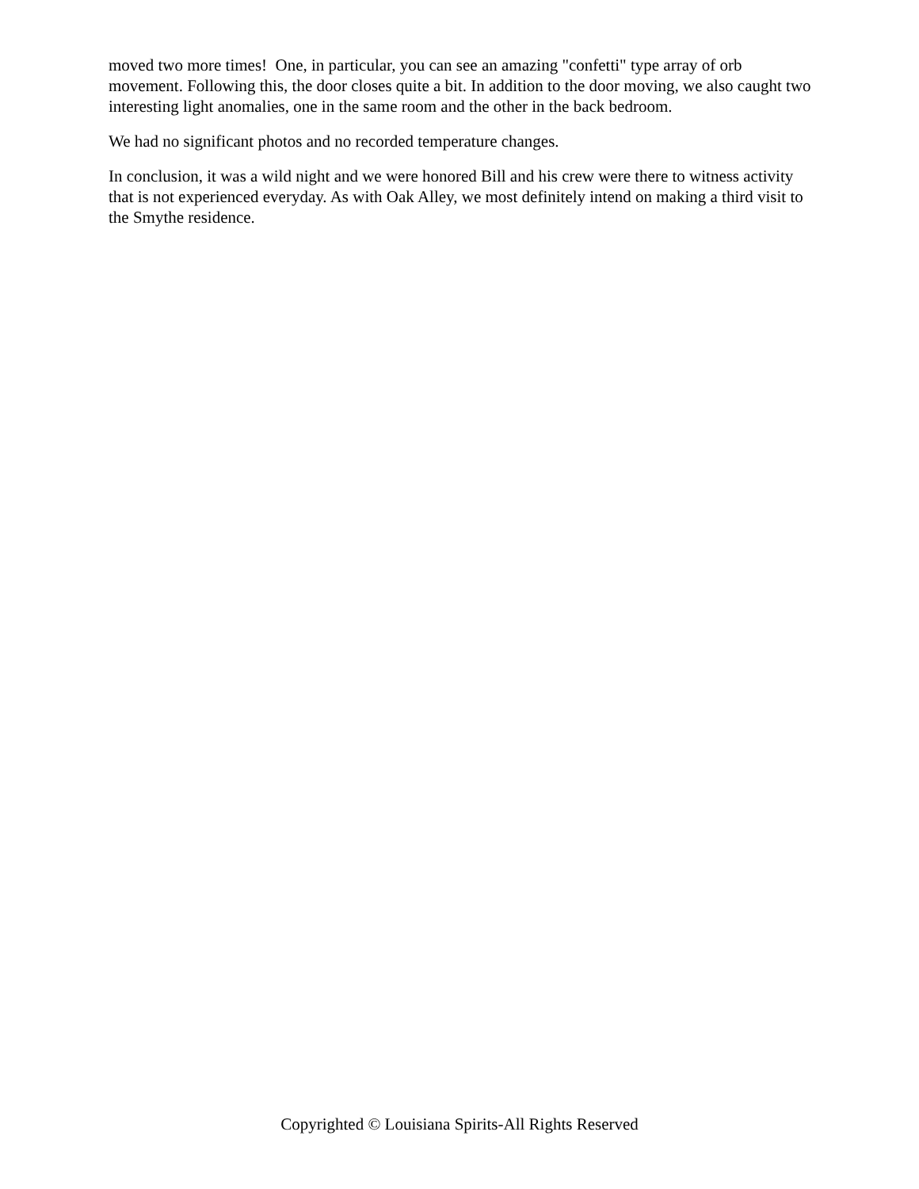moved two more times! One, in particular, you can see an amazing "confetti" type array of orb movement. Following this, the door closes quite a bit. In addition to the door moving, we also caught two interesting light anomalies, one in the same room and the other in the back bedroom.
We had no significant photos and no recorded temperature changes.
In conclusion, it was a wild night and we were honored Bill and his crew were there to witness activity that is not experienced everyday. As with Oak Alley, we most definitely intend on making a third visit to the Smythe residence.
Copyrighted © Louisiana Spirits-All Rights Reserved